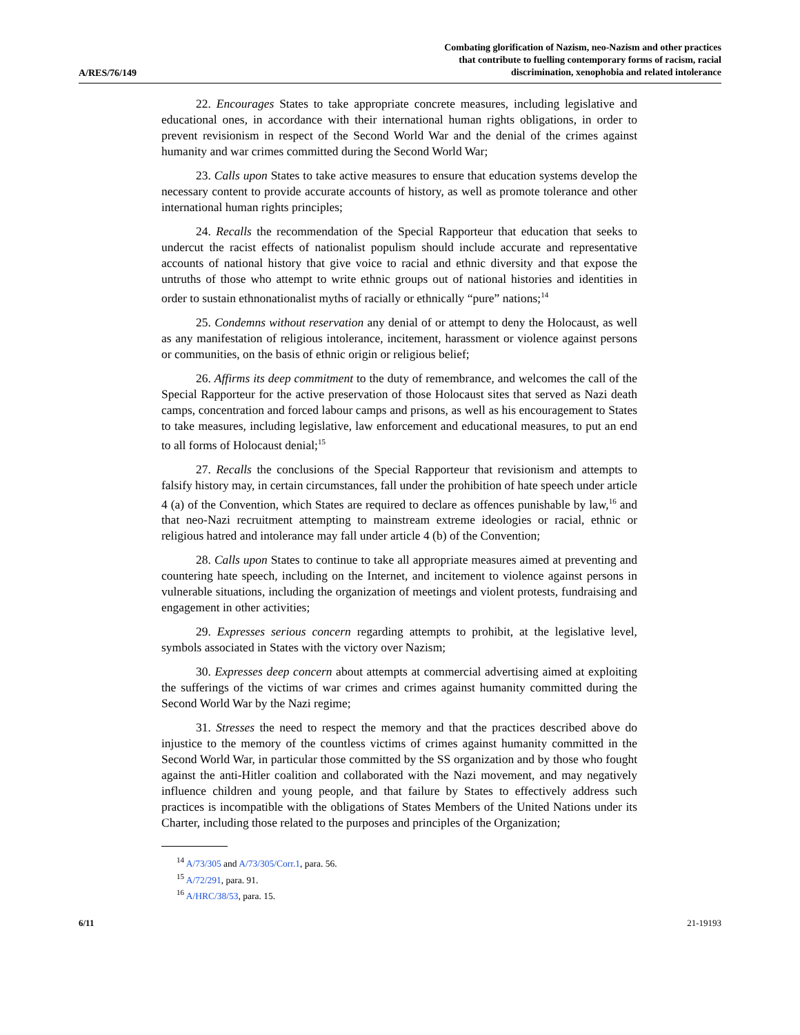A/RES/76/149
Combating glorification of Nazism, neo-Nazism and other practices
that contribute to fuelling contemporary forms of racism, racial
discrimination, xenophobia and related intolerance
22. Encourages States to take appropriate concrete measures, including legislative and educational ones, in accordance with their international human rights obligations, in order to prevent revisionism in respect of the Second World War and the denial of the crimes against humanity and war crimes committed during the Second World War;
23. Calls upon States to take active measures to ensure that education systems develop the necessary content to provide accurate accounts of history, as well as promote tolerance and other international human rights principles;
24. Recalls the recommendation of the Special Rapporteur that education that seeks to undercut the racist effects of nationalist populism should include accurate and representative accounts of national history that give voice to racial and ethnic diversity and that expose the untruths of those who attempt to write ethnic groups out of national histories and identities in order to sustain ethnonationalist myths of racially or ethnically “pure” nations;<sup>14</sup>
25. Condemns without reservation any denial of or attempt to deny the Holocaust, as well as any manifestation of religious intolerance, incitement, harassment or violence against persons or communities, on the basis of ethnic origin or religious belief;
26. Affirms its deep commitment to the duty of remembrance, and welcomes the call of the Special Rapporteur for the active preservation of those Holocaust sites that served as Nazi death camps, concentration and forced labour camps and prisons, as well as his encouragement to States to take measures, including legislative, law enforcement and educational measures, to put an end to all forms of Holocaust denial;<sup>15</sup>
27. Recalls the conclusions of the Special Rapporteur that revisionism and attempts to falsify history may, in certain circumstances, fall under the prohibition of hate speech under article 4 (a) of the Convention, which States are required to declare as offences punishable by law,<sup>16</sup> and that neo-Nazi recruitment attempting to mainstream extreme ideologies or racial, ethnic or religious hatred and intolerance may fall under article 4 (b) of the Convention;
28. Calls upon States to continue to take all appropriate measures aimed at preventing and countering hate speech, including on the Internet, and incitement to violence against persons in vulnerable situations, including the organization of meetings and violent protests, fundraising and engagement in other activities;
29. Expresses serious concern regarding attempts to prohibit, at the legislative level, symbols associated in States with the victory over Nazism;
30. Expresses deep concern about attempts at commercial advertising aimed at exploiting the sufferings of the victims of war crimes and crimes against humanity committed during the Second World War by the Nazi regime;
31. Stresses the need to respect the memory and that the practices described above do injustice to the memory of the countless victims of crimes against humanity committed in the Second World War, in particular those committed by the SS organization and by those who fought against the anti-Hitler coalition and collaborated with the Nazi movement, and may negatively influence children and young people, and that failure by States to effectively address such practices is incompatible with the obligations of States Members of the United Nations under its Charter, including those related to the purposes and principles of the Organization;
<sup>14</sup> A/73/305 and A/73/305/Corr.1, para. 56.
<sup>15</sup> A/72/291, para. 91.
<sup>16</sup> A/HRC/38/53, para. 15.
6/11 21-19193